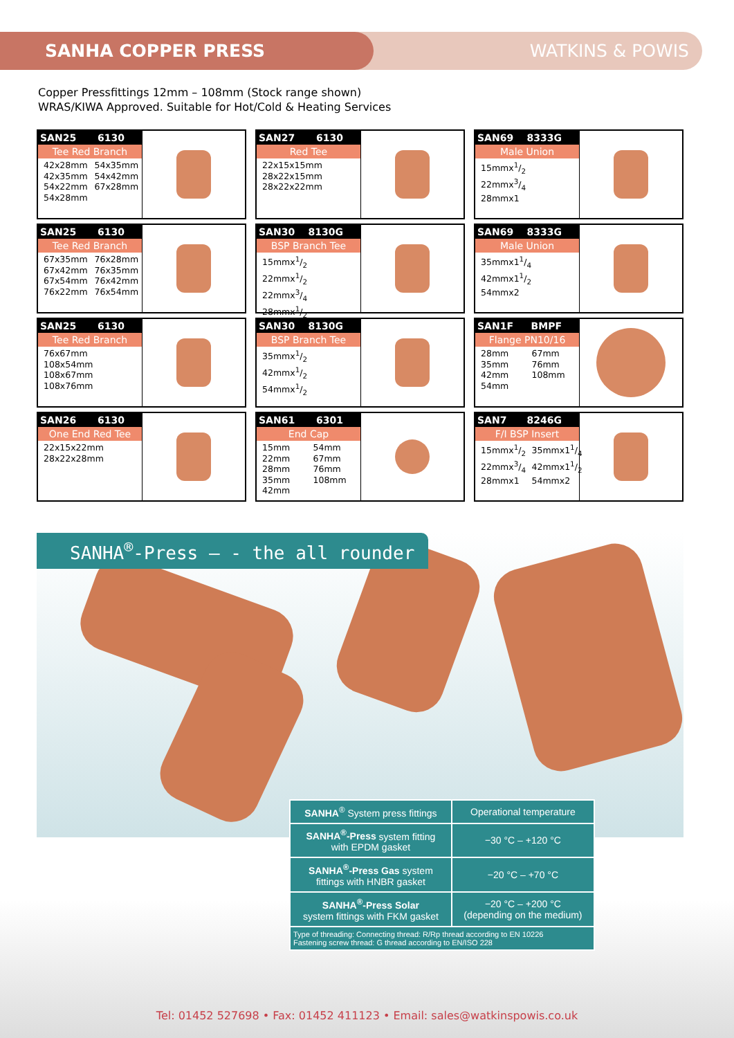SANHA COPPER PRESS WATKINS & POWIS
Copper Pressfittings 12mm – 108mm (Stock range shown)
WRAS/KIWA Approved. Suitable for Hot/Cold & Heating Services
SAN25 6130
Tee Red Branch
42x28mm
42x35mm
54x22mm
54x28mm
54x35mm
54x42mm
67x28mm
SAN27 6130
Red Tee
22x15x15mm
28x22x15mm
28x22x22mm
SAN69 8333G
Male Union
15mmx1/2
22mmx3/4
28mmx1
SAN25 6130
Tee Red Branch
67x35mm
67x42mm
67x54mm
76x22mm
76x28mm
76x35mm
76x42mm
76x54mm
SAN30 8130G
BSP Branch Tee
15mmx1/2
22mmx1/2
22mmx3/4
28mmx1/2
SAN69 8333G
Male Union
35mmx11/4
42mmx11/2
54mmx2
SAN25 6130
Tee Red Branch
76x67mm
108x54mm
108x67mm
108x76mm
SAN30 8130G
BSP Branch Tee
35mmx1/2
42mmx1/2
54mmx1/2
SAN1F BMPF
Flange PN10/16
28mm
35mm
42mm
54mm
67mm
76mm
108mm
SAN26 6130
One End Red Tee
22x15x22mm
28x22x28mm
SAN61 6301
End Cap
15mm
22mm
28mm
35mm
42mm
54mm
67mm
76mm
108mm
SAN7 8246G
F/I BSP Insert
15mmx1/2
22mmx3/4
28mmx1
35mmx11/4
42mmx11/2
54mmx2
SANHA<sup>®</sup>-Press – - the all rounder
| SANHA<sup>®</sup> System press fittings | Operational temperature |
| --- | --- |
| SANHA<sup>®</sup>-Press system fitting with EPDM gasket | −30 °C – +120 °C |
| SANHA<sup>®</sup>-Press Gas system fittings with HNBR gasket | −20 °C – +70 °C |
| SANHA<sup>®</sup>-Press Solar system fittings with FKM gasket | −20 °C – +200 °C (depending on the medium) |
| Type of threading: Connecting thread: R/Rp thread according to EN 10226 Fastening screw thread: G thread according to EN/ISO 228 | |
Tel: 01452 527698 • Fax: 01452 411123 • Email: sales@watkinspowis.co.uk